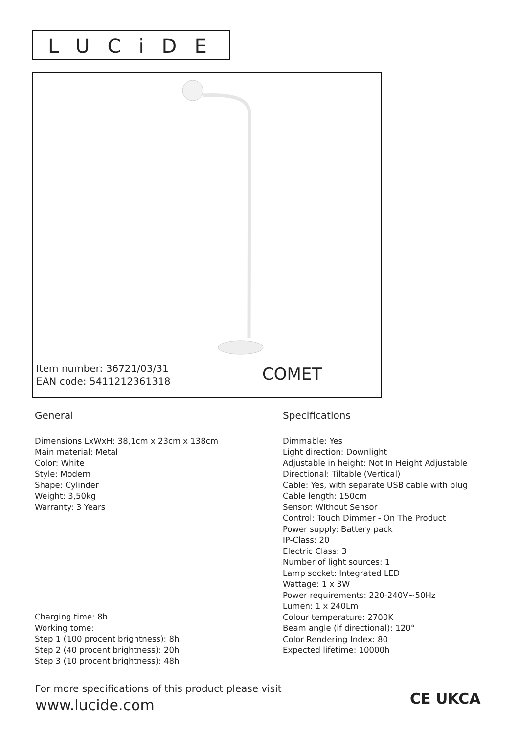LUCiDE
Item number: 36721/03/31
EAN code: 5411212361318
COMET
General
Dimensions LxWxH: 38,1cm x 23cm x 138cm
Main material: Metal
Color: White
Style: Modern
Shape: Cylinder
Weight: 3,50kg
Warranty: 3 Years
Charging time: 8h
Working tome:
Step 1 (100 procent brightness): 8h
Step 2 (40 procent brightness): 20h
Step 3 (10 procent brightness): 48h
Specifications
Dimmable: Yes
Light direction: Downlight
Adjustable in height: Not In Height Adjustable
Directional: Tiltable (Vertical)
Cable: Yes, with separate USB cable with plug
Cable length: 150cm
Sensor: Without Sensor
Control: Touch Dimmer - On The Product
Power supply: Battery pack
IP-Class: 20
Electric Class: 3
Number of light sources: 1
Lamp socket: Integrated LED
Wattage: 1 x 3W
Power requirements: 220-240V~50Hz
Lumen: 1 x 240Lm
Colour temperature: 2700K
Beam angle (if directional): 120°
Color Rendering Index: 80
Expected lifetime: 10000h
For more specifications of this product please visit
www.lucide.com
CE UKCA